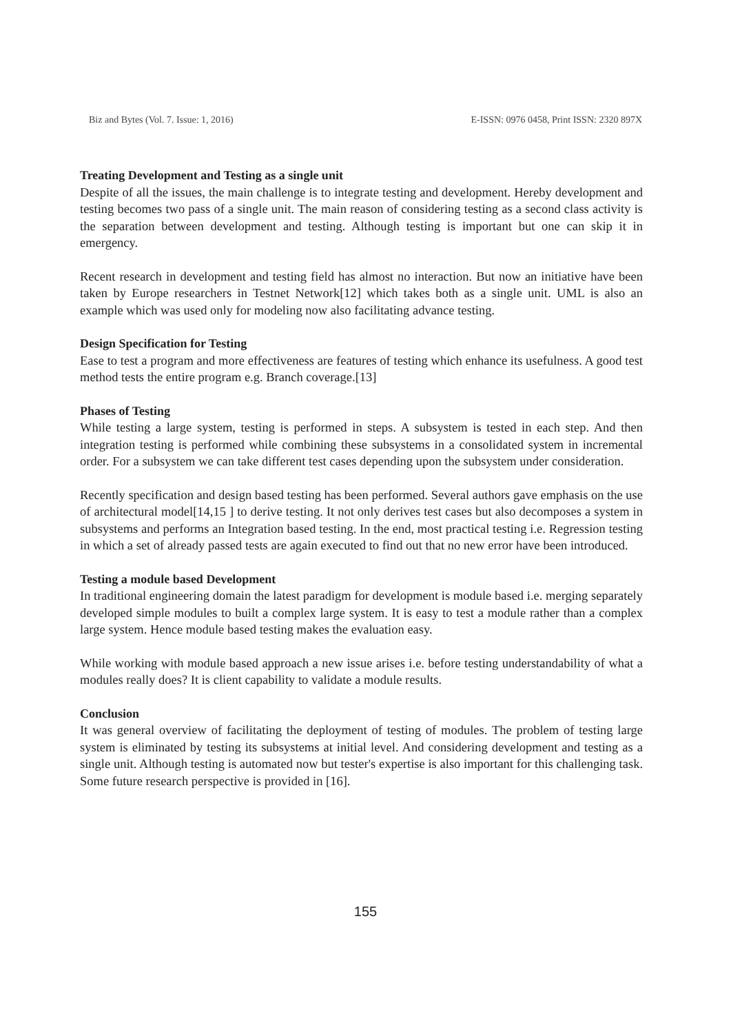Biz and Bytes (Vol. 7. Issue: 1, 2016) E-ISSN: 0976 0458, Print ISSN: 2320 897X
Treating Development and Testing as a single unit
Despite of all the issues, the main challenge is to integrate testing and development. Hereby development and testing becomes two pass of a single unit. The main reason of considering testing as a second class activity is the separation between development and testing. Although testing is important but one can skip it in emergency.
Recent research in development and testing field has almost no interaction. But now an initiative have been taken by Europe researchers in Testnet Network[12] which takes both as a single unit. UML is also an example which was used only for modeling now also facilitating advance testing.
Design Specification for Testing
Ease to test a program and more effectiveness are features of testing which enhance its usefulness. A good test method tests the entire program e.g. Branch coverage.[13]
Phases of Testing
While testing a large system, testing is performed in steps. A subsystem is tested in each step. And then integration testing is performed while combining these subsystems in a consolidated system in incremental order. For a subsystem we can take different test cases depending upon the subsystem under consideration.
Recently specification and design based testing has been performed. Several authors gave emphasis on the use of architectural model[14,15 ] to derive testing. It not only derives test cases but also decomposes a system in subsystems and performs an Integration based testing. In the end, most practical testing i.e. Regression testing in which a set of already passed tests are again executed to find out that no new error have been introduced.
Testing a module based Development
In traditional engineering domain the latest paradigm for development is module based i.e. merging separately developed simple modules to built a complex large system. It is easy to test a module rather than a complex large system. Hence module based testing makes the evaluation easy.
While working with module based approach a new issue arises i.e. before testing understandability of what a modules really does? It is client capability to validate a module results.
Conclusion
It was general overview of facilitating the deployment of testing of modules. The problem of testing large system is eliminated by testing its subsystems at initial level. And considering development and testing as a single unit. Although testing is automated now but tester's expertise is also important for this challenging task. Some future research perspective is provided in [16].
155